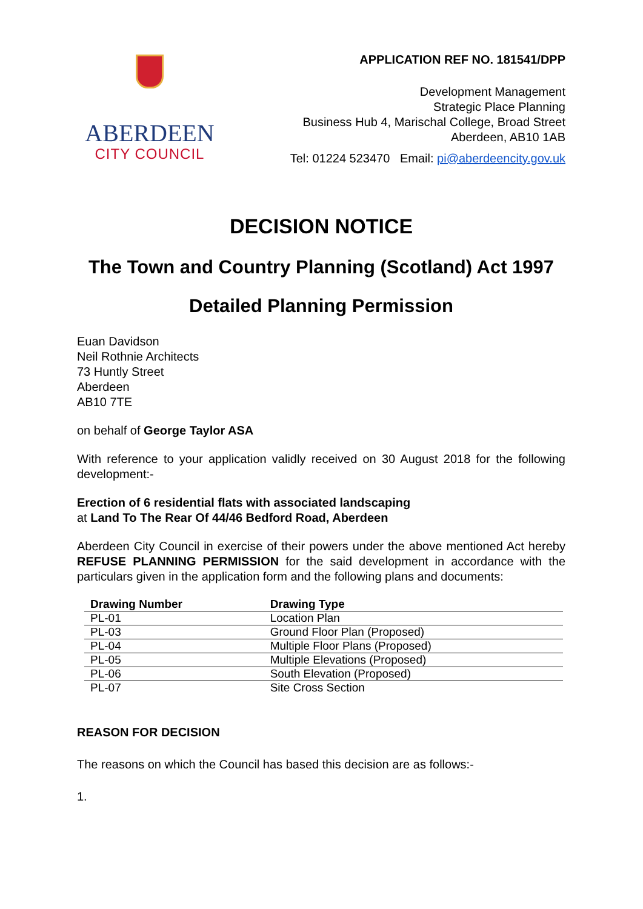ABERDEEN
CITY COUNCIL
APPLICATION REF NO. 181541/DPP
Development Management
Strategic Place Planning
Business Hub 4, Marischal College, Broad Street
Aberdeen, AB10 1AB
Tel: 01224 523470 Email: pi@aberdeencity.gov.uk
DECISION NOTICE
The Town and Country Planning (Scotland) Act 1997
Detailed Planning Permission
Euan Davidson
Neil Rothnie Architects
73 Huntly Street
Aberdeen
AB10 7TE
on behalf of George Taylor ASA
With reference to your application validly received on 30 August 2018 for the following development:-
Erection of 6 residential flats with associated landscaping
at Land To The Rear Of 44/46 Bedford Road, Aberdeen
Aberdeen City Council in exercise of their powers under the above mentioned Act hereby REFUSE PLANNING PERMISSION for the said development in accordance with the particulars given in the application form and the following plans and documents:
| Drawing Number | Drawing Type |
| --- | --- |
| PL-01 | Location Plan |
| PL-03 | Ground Floor Plan (Proposed) |
| PL-04 | Multiple Floor Plans (Proposed) |
| PL-05 | Multiple Elevations (Proposed) |
| PL-06 | South Elevation (Proposed) |
| PL-07 | Site Cross Section |
REASON FOR DECISION
The reasons on which the Council has based this decision are as follows:-
1.